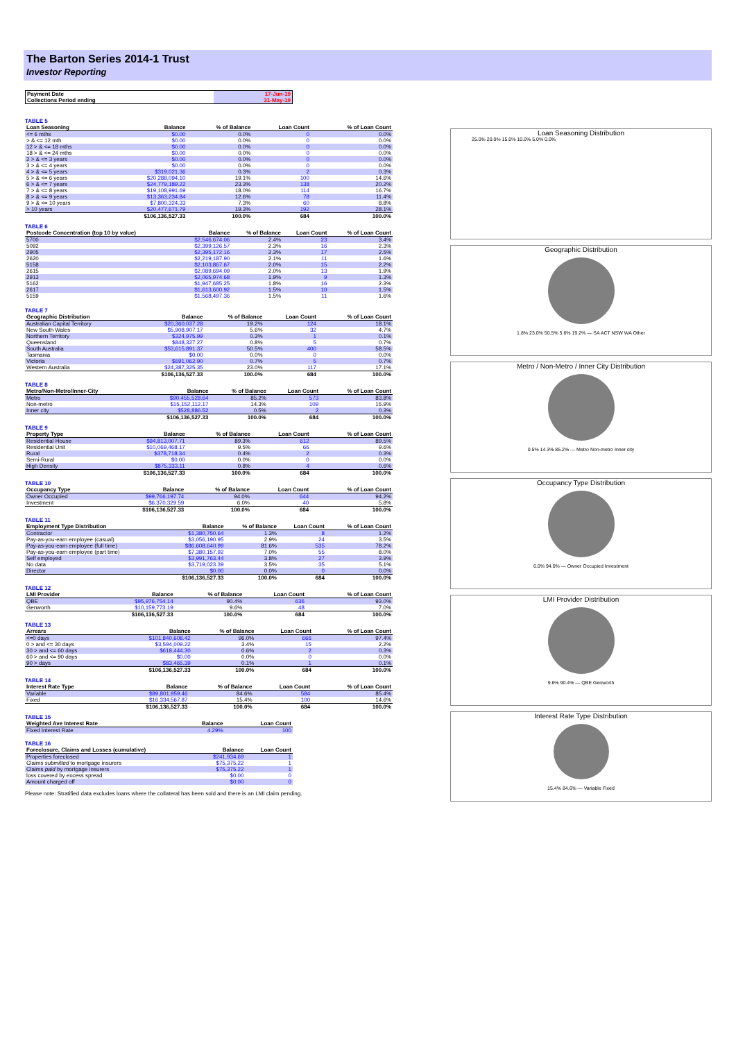The Barton Series 2014-1 Trust
Investor Reporting
| Payment Date | 17-Jun-19 |
| Collections Period ending | 31-May-19 |
TABLE 5
| Loan Seasoning | Balance | % of Balance | Loan Count | % of Loan Count |
| --- | --- | --- | --- | --- |
| <= 6 mths | $0.00 | 0.0% | 0 | 0.0% |
| > & <= 12 mth | $0.00 | 0.0% | 0 | 0.0% |
| 12 > & <= 18 mths | $0.00 | 0.0% | 0 | 0.0% |
| 18 > & <= 24 mths | $0.00 | 0.0% | 0 | 0.0% |
| 2 > & <= 3 years | $0.00 | 0.0% | 0 | 0.0% |
| 3 > & <= 4 years | $0.00 | 0.0% | 0 | 0.0% |
| 4 > & <= 5 years | $319,021.36 | 0.3% | 2 | 0.3% |
| 5 > & <= 6 years | $20,288,094.10 | 19.1% | 100 | 14.6% |
| 6 > & <= 7 years | $24,779,189.22 | 23.3% | 138 | 20.2% |
| 7 > & <= 8 years | $19,108,991.69 | 18.0% | 114 | 16.7% |
| 8 > & <= 9 years | $13,363,234.84 | 12.6% | 78 | 11.4% |
| 9 > & <= 10 years | $7,800,324.33 | 7.3% | 60 | 8.8% |
| > 10 years | $20,477,671.79 | 19.3% | 192 | 28.1% |
| | $106,136,527.33 | 100.0% | 684 | 100.0% |
TABLE 6
| Postcode Concentration (top 10 by value) | Balance | % of Balance | Loan Count | % of Loan Count |
| --- | --- | --- | --- | --- |
| 5700 | $2,546,674.06 | 2.4% | 23 | 3.4% |
| 5092 | $2,399,126.57 | 2.3% | 16 | 2.3% |
| 2905 | $2,395,172.16 | 2.3% | 17 | 2.5% |
| 2620 | $2,219,187.90 | 2.1% | 11 | 1.6% |
| 5158 | $2,103,867.67 | 2.0% | 15 | 2.2% |
| 2615 | $2,089,694.09 | 2.0% | 13 | 1.9% |
| 2913 | $2,065,974.68 | 1.9% | 9 | 1.3% |
| 5162 | $1,947,685.25 | 1.8% | 16 | 2.3% |
| 2617 | $1,613,600.92 | 1.5% | 10 | 1.5% |
| 5159 | $1,568,497.36 | 1.5% | 11 | 1.6% |
TABLE 7
| Geographic Distribution | Balance | % of Balance | Loan Count | % of Loan Count |
| --- | --- | --- | --- | --- |
| Australian Capital Territory | $20,360,037.28 | 19.2% | 124 | 18.1% |
| New South Wales | $5,908,907.17 | 5.6% | 32 | 4.7% |
| Northern Territory | $324,975.99 | 0.3% | 1 | 0.1% |
| Queensland | $848,327.27 | 0.8% | 5 | 0.7% |
| South Australia | $53,615,891.37 | 50.5% | 400 | 58.5% |
| Tasmania | $0.00 | 0.0% | 0 | 0.0% |
| Victoria | $691,062.90 | 0.7% | 5 | 0.7% |
| Western Australia | $24,387,325.35 | 23.0% | 117 | 17.1% |
| | $106,136,527.33 | 100.0% | 684 | 100.0% |
TABLE 8
| Metro/Non-Metro/Inner-City | Balance | % of Balance | Loan Count | % of Loan Count |
| --- | --- | --- | --- | --- |
| Metro | $90,455,528.64 | 85.2% | 573 | 83.8% |
| Non-metro | $15,152,112.17 | 14.3% | 109 | 15.9% |
| Inner city | $528,886.52 | 0.5% | 2 | 0.3% |
| | $106,136,527.33 | 100.0% | 684 | 100.0% |
TABLE 9
| Property Type | Balance | % of Balance | Loan Count | % of Loan Count |
| --- | --- | --- | --- | --- |
| Residential House | $94,813,007.71 | 89.3% | 612 | 89.5% |
| Residential Unit | $10,069,468.17 | 9.5% | 66 | 9.6% |
| Rural | $378,718.34 | 0.4% | 2 | 0.3% |
| Semi-Rural | $0.00 | 0.0% | 0 | 0.0% |
| High Density | $875,333.11 | 0.8% | 4 | 0.6% |
| | $106,136,527.33 | 100.0% | 684 | 100.0% |
TABLE 10
| Occupancy Type | Balance | % of Balance | Loan Count | % of Loan Count |
| --- | --- | --- | --- | --- |
| Owner Occupied | $99,766,197.74 | 94.0% | 644 | 94.2% |
| Investment | $6,370,329.59 | 6.0% | 40 | 5.8% |
| | $106,136,527.33 | 100.0% | 684 | 100.0% |
TABLE 11
| Employment Type Distribution | Balance | % of Balance | Loan Count | % of Loan Count |
| --- | --- | --- | --- | --- |
| Contractor | $1,380,750.64 | 1.3% | 8 | 1.2% |
| Pay-as-you-earn employee (casual) | $3,056,190.95 | 2.9% | 24 | 3.5% |
| Pay-as-you-earn employee (full time) | $86,608,640.99 | 81.6% | 535 | 78.2% |
| Pay-as-you-earn employee (part time) | $7,380,157.92 | 7.0% | 55 | 8.0% |
| Self employed | $3,991,763.44 | 3.8% | 27 | 3.9% |
| No data | $3,719,023.39 | 3.5% | 35 | 5.1% |
| Director | $0.00 | 0.0% | 0 | 0.0% |
| | $106,136,527.33 | 100.0% | 684 | 100.0% |
TABLE 12
| LMI Provider | Balance | % of Balance | Loan Count | % of Loan Count |
| --- | --- | --- | --- | --- |
| QBE | $95,976,754.14 | 90.4% | 636 | 93.0% |
| Genworth | $10,159,773.19 | 9.6% | 48 | 7.0% |
| | $106,136,527.33 | 100.0% | 684 | 100.0% |
TABLE 13
| Arrears | Balance | % of Balance | Loan Count | % of Loan Count |
| --- | --- | --- | --- | --- |
| <=0 days | $101,840,608.42 | 96.0% | 666 | 97.4% |
| 0 > and <= 30 days | $3,594,009.22 | 3.4% | 15 | 2.2% |
| 30 > and <= 60 days | $618,444.30 | 0.6% | 2 | 0.3% |
| 60 > and <= 90 days | $0.00 | 0.0% | 0 | 0.0% |
| 90 > days | $83,465.39 | 0.1% | 1 | 0.1% |
| | $106,136,527.33 | 100.0% | 684 | 100.0% |
TABLE 14
| Interest Rate Type | Balance | % of Balance | Loan Count | % of Loan Count |
| --- | --- | --- | --- | --- |
| Variable | $89,801,959.46 | 84.6% | 584 | 85.4% |
| Fixed | $16,334,567.87 | 15.4% | 100 | 14.6% |
| | $106,136,527.33 | 100.0% | 684 | 100.0% |
TABLE 15
| Weighted Ave Interest Rate | Balance | Loan Count |
| --- | --- | --- |
| Fixed Interest Rate | 4.29% | 100 |
TABLE 16
| Foreclosure, Claims and Losses (cumulative) | Balance | Loan Count |
| --- | --- | --- |
| Properties foreclosed | $241,934.69 | 1 |
| Claims submitted to mortgage insurers | $75,375.22 | 1 |
| Claims paid by mortgage insurers | $75,375.22 | 1 |
| loss covered by excess spread | $0.00 | 0 |
| Amount charged off | $0.00 | 0 |
Please note: Stratified data excludes loans where the collateral has been sold and there is an LMI claim pending.
Loan Seasoning Distribution
25.0% 20.0% 15.0% 10.0% 5.0% 0.0%
Geographic Distribution
1.8% 23.0% 50.5% 5.6% 19.2% — SA ACT NSW WA Other
Metro / Non-Metro / Inner City Distribution
0.5% 14.3% 85.2% — Metro Non-metro Inner city
Occupancy Type Distribution
6.0% 94.0% — Owner Occupied Investment
LMI Provider Distribution
9.6% 90.4% — QBE Genworth
Interest Rate Type Distribution
15.4% 84.6% — Variable Fixed